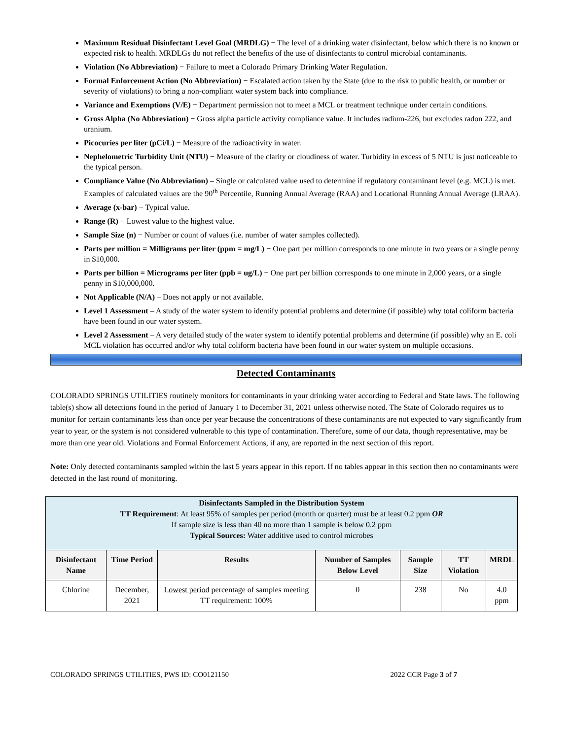Maximum Residual Disinfectant Level Goal (MRDLG) − The level of a drinking water disinfectant, below which there is no known or expected risk to health. MRDLGs do not reflect the benefits of the use of disinfectants to control microbial contaminants.
Violation (No Abbreviation) − Failure to meet a Colorado Primary Drinking Water Regulation.
Formal Enforcement Action (No Abbreviation) − Escalated action taken by the State (due to the risk to public health, or number or severity of violations) to bring a non-compliant water system back into compliance.
Variance and Exemptions (V/E) − Department permission not to meet a MCL or treatment technique under certain conditions.
Gross Alpha (No Abbreviation) − Gross alpha particle activity compliance value. It includes radium-226, but excludes radon 222, and uranium.
Picocuries per liter (pCi/L) − Measure of the radioactivity in water.
Nephelometric Turbidity Unit (NTU) − Measure of the clarity or cloudiness of water. Turbidity in excess of 5 NTU is just noticeable to the typical person.
Compliance Value (No Abbreviation) – Single or calculated value used to determine if regulatory contaminant level (e.g. MCL) is met. Examples of calculated values are the 90<sup>th</sup> Percentile, Running Annual Average (RAA) and Locational Running Annual Average (LRAA).
Average (x-bar) − Typical value.
Range (R) − Lowest value to the highest value.
Sample Size (n) − Number or count of values (i.e. number of water samples collected).
Parts per million = Milligrams per liter (ppm = mg/L) − One part per million corresponds to one minute in two years or a single penny in $10,000.
Parts per billion = Micrograms per liter (ppb = ug/L) − One part per billion corresponds to one minute in 2,000 years, or a single penny in $10,000,000.
Not Applicable (N/A) – Does not apply or not available.
Level 1 Assessment – A study of the water system to identify potential problems and determine (if possible) why total coliform bacteria have been found in our water system.
Level 2 Assessment – A very detailed study of the water system to identify potential problems and determine (if possible) why an E. coli MCL violation has occurred and/or why total coliform bacteria have been found in our water system on multiple occasions.
Detected Contaminants
COLORADO SPRINGS UTILITIES routinely monitors for contaminants in your drinking water according to Federal and State laws. The following table(s) show all detections found in the period of January 1 to December 31, 2021 unless otherwise noted. The State of Colorado requires us to monitor for certain contaminants less than once per year because the concentrations of these contaminants are not expected to vary significantly from year to year, or the system is not considered vulnerable to this type of contamination. Therefore, some of our data, though representative, may be more than one year old. Violations and Formal Enforcement Actions, if any, are reported in the next section of this report.
Note: Only detected contaminants sampled within the last 5 years appear in this report. If no tables appear in this section then no contaminants were detected in the last round of monitoring.
| Disinfectants Sampled in the Distribution System TT Requirement : At least 95% of samples per period (month or quarter) must be at least 0.2 ppm OR If sample size is less than 40 no more than 1 sample is below 0.2 ppm Typical Sources: Water additive used to control microbes | | | | | | |
| Disinfectant Name | Time Period | Results | Number of Samples Below Level | Sample Size | TT Violation | MRDL |
| Chlorine | December, 2021 | Lowest period percentage of samples meeting TT requirement: 100% | 0 | 238 | No | 4.0 ppm |
COLORADO SPRINGS UTILITIES, PWS ID: CO0121150 2022 CCR Page 3 of 7